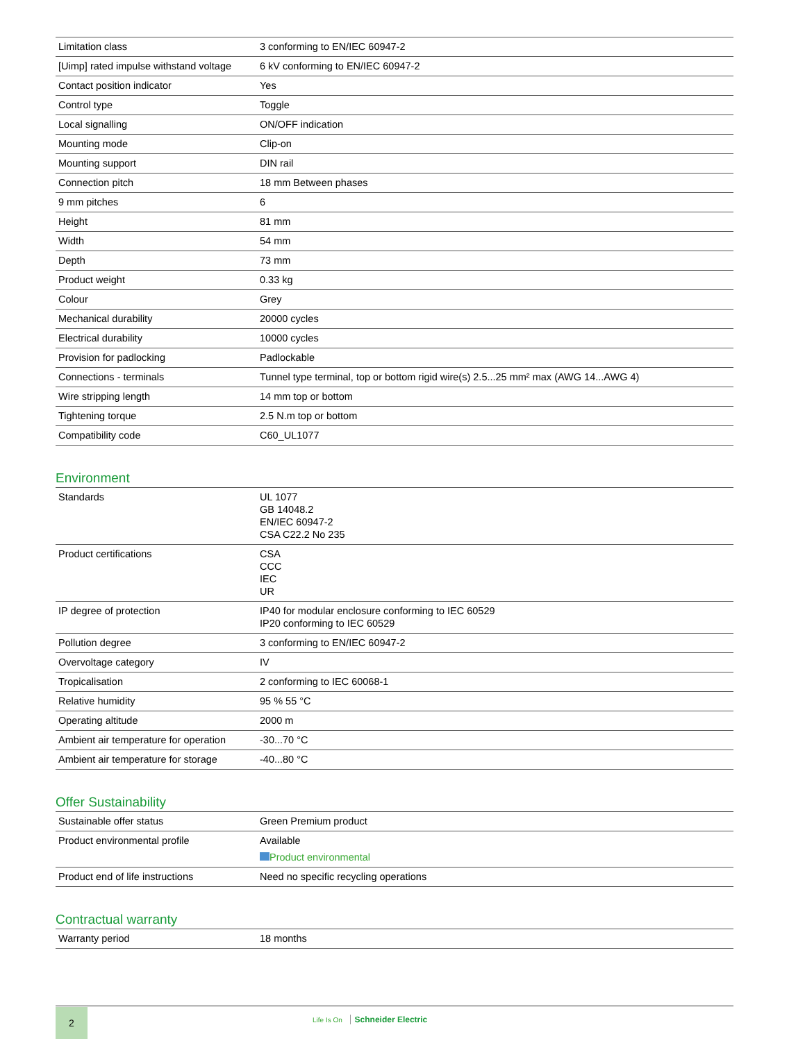| Limitation class | 3 conforming to EN/IEC 60947-2 |
| [Uimp] rated impulse withstand voltage | 6 kV conforming to EN/IEC 60947-2 |
| Contact position indicator | Yes |
| Control type | Toggle |
| Local signalling | ON/OFF indication |
| Mounting mode | Clip-on |
| Mounting support | DIN rail |
| Connection pitch | 18 mm Between phases |
| 9 mm pitches | 6 |
| Height | 81 mm |
| Width | 54 mm |
| Depth | 73 mm |
| Product weight | 0.33 kg |
| Colour | Grey |
| Mechanical durability | 20000 cycles |
| Electrical durability | 10000 cycles |
| Provision for padlocking | Padlockable |
| Connections - terminals | Tunnel type terminal, top or bottom rigid wire(s) 2.5...25 mm² max (AWG 14...AWG 4) |
| Wire stripping length | 14 mm top or bottom |
| Tightening torque | 2.5 N.m top or bottom |
| Compatibility code | C60_UL1077 |
Environment
| Standards | UL 1077 GB 14048.2 EN/IEC 60947-2 CSA C22.2 No 235 |
| Product certifications | CSA CCC IEC UR |
| IP degree of protection | IP40 for modular enclosure conforming to IEC 60529 IP20 conforming to IEC 60529 |
| Pollution degree | 3 conforming to EN/IEC 60947-2 |
| Overvoltage category | IV |
| Tropicalisation | 2 conforming to IEC 60068-1 |
| Relative humidity | 95 % 55 °C |
| Operating altitude | 2000 m |
| Ambient air temperature for operation | -30...70 °C |
| Ambient air temperature for storage | -40...80 °C |
Offer Sustainability
| Sustainable offer status | Green Premium product |
| Product environmental profile | Available Product environmental |
| Product end of life instructions | Need no specific recycling operations |
Contractual warranty
| Warranty period | 18 months |
2
Life Is On Schneider Electric